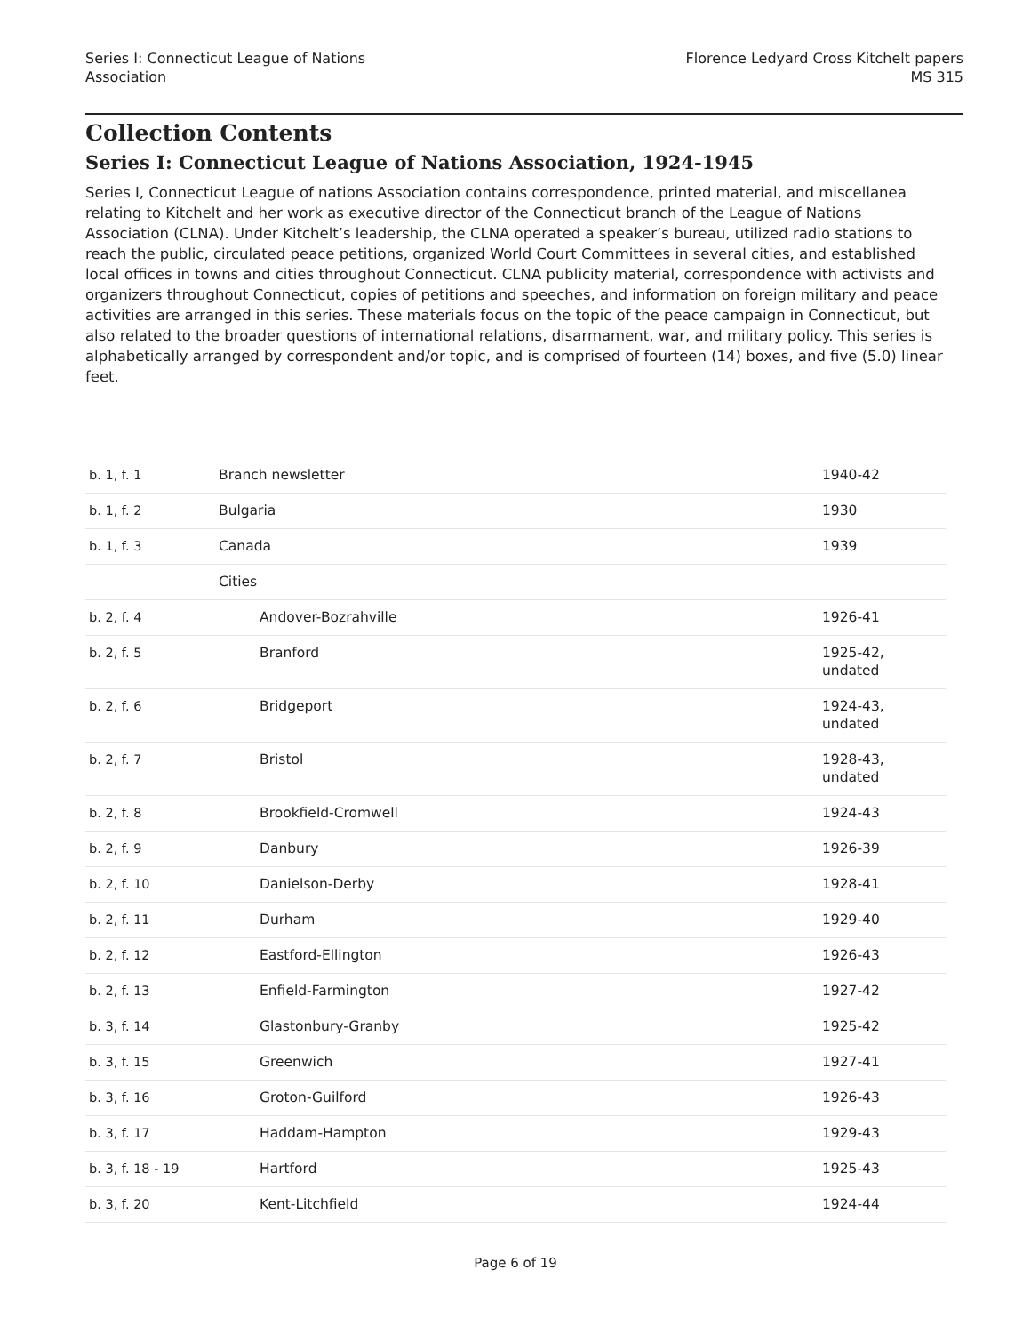Series I: Connecticut League of Nations
Association
Florence Ledyard Cross Kitchelt papers
MS 315
Collection Contents
Series I: Connecticut League of Nations Association, 1924-1945
Series I, Connecticut League of nations Association contains correspondence, printed material, and miscellanea relating to Kitchelt and her work as executive director of the Connecticut branch of the League of Nations Association (CLNA). Under Kitchelt’s leadership, the CLNA operated a speaker’s bureau, utilized radio stations to reach the public, circulated peace petitions, organized World Court Committees in several cities, and established local offices in towns and cities throughout Connecticut. CLNA publicity material, correspondence with activists and organizers throughout Connecticut, copies of petitions and speeches, and information on foreign military and peace activities are arranged in this series. These materials focus on the topic of the peace campaign in Connecticut, but also related to the broader questions of international relations, disarmament, war, and military policy. This series is alphabetically arranged by correspondent and/or topic, and is comprised of fourteen (14) boxes, and five (5.0) linear feet.
| b. 1, f. 1 | Branch newsletter | 1940-42 |
| b. 1, f. 2 | Bulgaria | 1930 |
| b. 1, f. 3 | Canada | 1939 |
| | Cities | |
| b. 2, f. 4 | Andover-Bozrahville | 1926-41 |
| b. 2, f. 5 | Branford | 1925-42, undated |
| b. 2, f. 6 | Bridgeport | 1924-43, undated |
| b. 2, f. 7 | Bristol | 1928-43, undated |
| b. 2, f. 8 | Brookfield-Cromwell | 1924-43 |
| b. 2, f. 9 | Danbury | 1926-39 |
| b. 2, f. 10 | Danielson-Derby | 1928-41 |
| b. 2, f. 11 | Durham | 1929-40 |
| b. 2, f. 12 | Eastford-Ellington | 1926-43 |
| b. 2, f. 13 | Enfield-Farmington | 1927-42 |
| b. 3, f. 14 | Glastonbury-Granby | 1925-42 |
| b. 3, f. 15 | Greenwich | 1927-41 |
| b. 3, f. 16 | Groton-Guilford | 1926-43 |
| b. 3, f. 17 | Haddam-Hampton | 1929-43 |
| b. 3, f. 18 - 19 | Hartford | 1925-43 |
| b. 3, f. 20 | Kent-Litchfield | 1924-44 |
Page 6 of 19